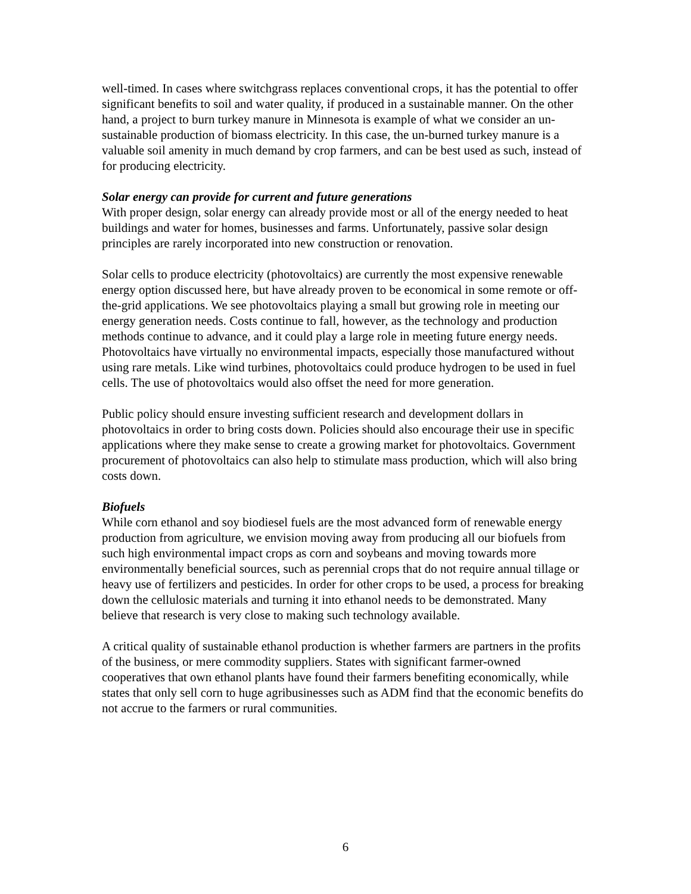well-timed. In cases where switchgrass replaces conventional crops, it has the potential to offer significant benefits to soil and water quality, if produced in a sustainable manner. On the other hand, a project to burn turkey manure in Minnesota is example of what we consider an un-sustainable production of biomass electricity. In this case, the un-burned turkey manure is a valuable soil amenity in much demand by crop farmers, and can be best used as such, instead of for producing electricity.
Solar energy can provide for current and future generations
With proper design, solar energy can already provide most or all of the energy needed to heat buildings and water for homes, businesses and farms. Unfortunately, passive solar design principles are rarely incorporated into new construction or renovation.
Solar cells to produce electricity (photovoltaics) are currently the most expensive renewable energy option discussed here, but have already proven to be economical in some remote or off-the-grid applications. We see photovoltaics playing a small but growing role in meeting our energy generation needs. Costs continue to fall, however, as the technology and production methods continue to advance, and it could play a large role in meeting future energy needs. Photovoltaics have virtually no environmental impacts, especially those manufactured without using rare metals. Like wind turbines, photovoltaics could produce hydrogen to be used in fuel cells. The use of photovoltaics would also offset the need for more generation.
Public policy should ensure investing sufficient research and development dollars in photovoltaics in order to bring costs down. Policies should also encourage their use in specific applications where they make sense to create a growing market for photovoltaics. Government procurement of photovoltaics can also help to stimulate mass production, which will also bring costs down.
Biofuels
While corn ethanol and soy biodiesel fuels are the most advanced form of renewable energy production from agriculture, we envision moving away from producing all our biofuels from such high environmental impact crops as corn and soybeans and moving towards more environmentally beneficial sources, such as perennial crops that do not require annual tillage or heavy use of fertilizers and pesticides. In order for other crops to be used, a process for breaking down the cellulosic materials and turning it into ethanol needs to be demonstrated. Many believe that research is very close to making such technology available.
A critical quality of sustainable ethanol production is whether farmers are partners in the profits of the business, or mere commodity suppliers. States with significant farmer-owned cooperatives that own ethanol plants have found their farmers benefiting economically, while states that only sell corn to huge agribusinesses such as ADM find that the economic benefits do not accrue to the farmers or rural communities.
6